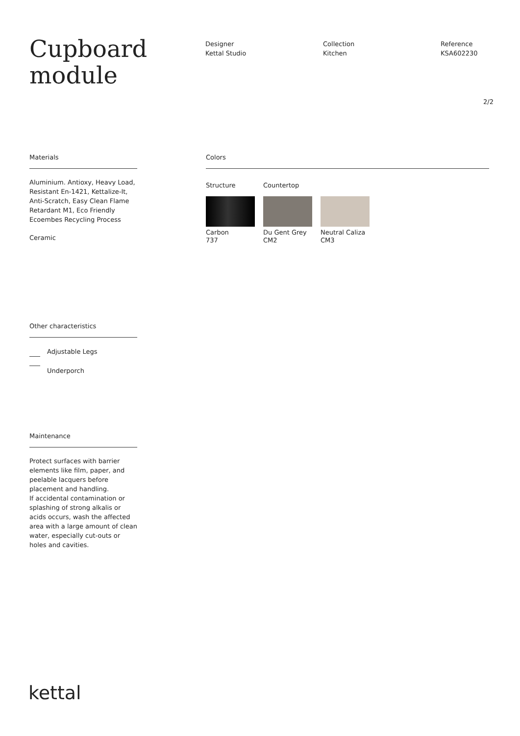Cupboard
module
Designer
Kettal Studio
Collection
Kitchen
Reference
KSA602230
2/2
Materials
Aluminium. Antioxy, Heavy Load, Resistant En-1421, Kettalize-It, Anti-Scratch, Easy Clean Flame Retardant M1, Eco Friendly Ecoembes Recycling Process
Ceramic
Colors
Structure
Carbon
737
Countertop
Du Gent Grey
CM2
Neutral Caliza
CM3
Other characteristics
Adjustable Legs
Underporch
Maintenance
Protect surfaces with barrier elements like film, paper, and peelable lacquers before placement and handling.
If accidental contamination or splashing of strong alkalis or acids occurs, wash the affected area with a large amount of clean water, especially cut-outs or holes and cavities.
kettal